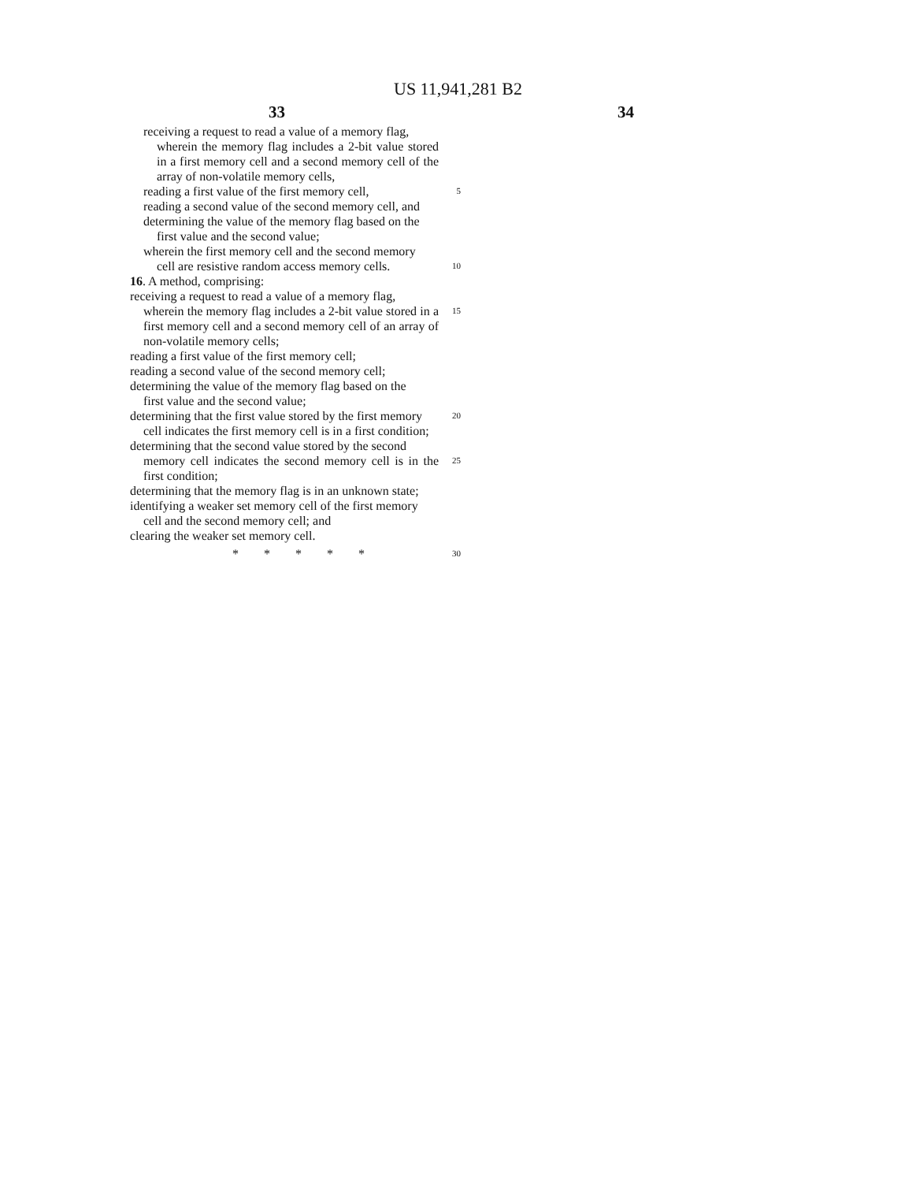US 11,941,281 B2
33 34
receiving a request to read a value of a memory flag,
wherein the memory flag includes a 2-bit value stored in a first memory cell and a second memory cell of the array of non-volatile memory cells,
reading a first value of the first memory cell,
5
reading a second value of the second memory cell, and
determining the value of the memory flag based on the
first value and the second value;
wherein the first memory cell and the second memory
cell are resistive random access memory cells.
10
16. A method, comprising:
receiving a request to read a value of a memory flag,
wherein the memory flag includes a 2-bit value stored in a first memory cell and a second memory cell of an array of non-volatile memory cells;
15
reading a first value of the first memory cell;
reading a second value of the second memory cell;
determining the value of the memory flag based on the
first value and the second value;
determining that the first value stored by the first memory
20
cell indicates the first memory cell is in a first condition;
determining that the second value stored by the second
memory cell indicates the second memory cell is in the first condition;
25
determining that the memory flag is in an unknown state;
identifying a weaker set memory cell of the first memory
cell and the second memory cell; and
clearing the weaker set memory cell.
* * * * *
30